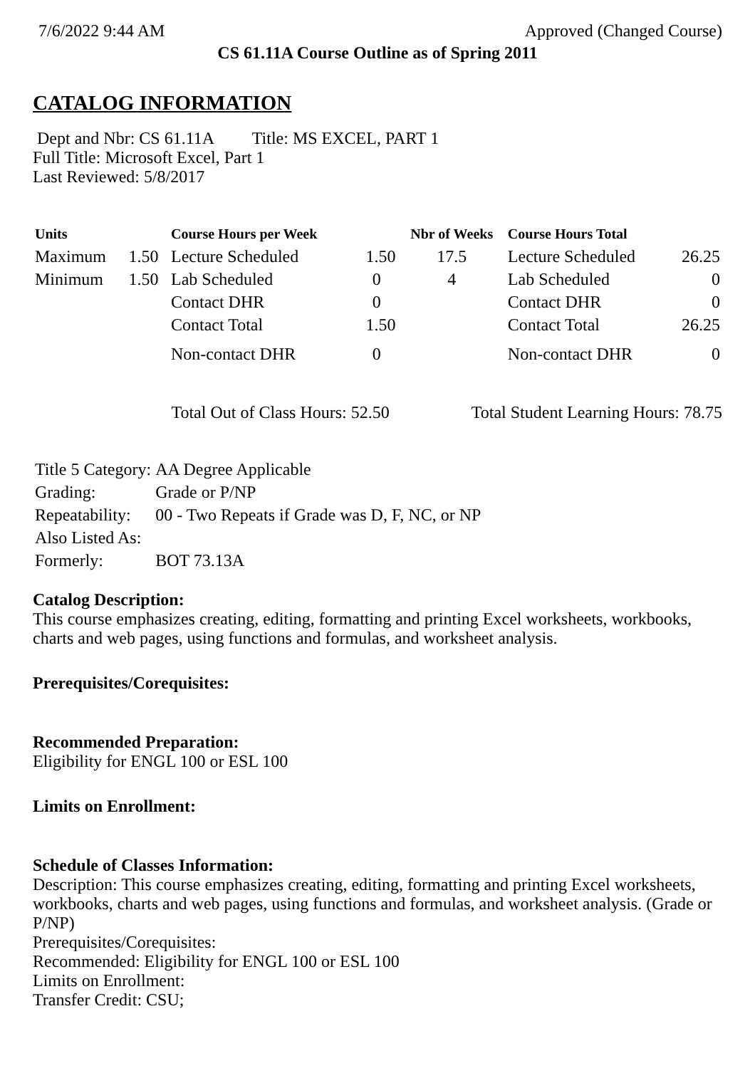7/6/2022 9:44 AM Approved (Changed Course)
CS 61.11A Course Outline as of Spring 2011
CATALOG INFORMATION
Dept and Nbr: CS 61.11A Title: MS EXCEL, PART 1
Full Title: Microsoft Excel, Part 1
Last Reviewed: 5/8/2017
| Units | | Course Hours per Week | | Nbr of Weeks | Course Hours Total | |
| --- | --- | --- | --- | --- | --- | --- |
| Maximum | 1.50 | Lecture Scheduled | 1.50 | 17.5 | Lecture Scheduled | 26.25 |
| Minimum | 1.50 | Lab Scheduled | 0 | 4 | Lab Scheduled | 0 |
| | | Contact DHR | 0 | | Contact DHR | 0 |
| | | Contact Total | 1.50 | | Contact Total | 26.25 |
| | | Non-contact DHR | 0 | | Non-contact DHR | 0 |
Total Out of Class Hours: 52.50 Total Student Learning Hours: 78.75
| Title 5 Category: | AA Degree Applicable |
| Grading: | Grade or P/NP |
| Repeatability: | 00 - Two Repeats if Grade was D, F, NC, or NP |
| Also Listed As: | |
| Formerly: | BOT 73.13A |
Catalog Description:
This course emphasizes creating, editing, formatting and printing Excel worksheets, workbooks, charts and web pages, using functions and formulas, and worksheet analysis.
Prerequisites/Corequisites:
Recommended Preparation:
Eligibility for ENGL 100 or ESL 100
Limits on Enrollment:
Schedule of Classes Information:
Description: This course emphasizes creating, editing, formatting and printing Excel worksheets, workbooks, charts and web pages, using functions and formulas, and worksheet analysis. (Grade or P/NP)
Prerequisites/Corequisites:
Recommended: Eligibility for ENGL 100 or ESL 100
Limits on Enrollment:
Transfer Credit: CSU;